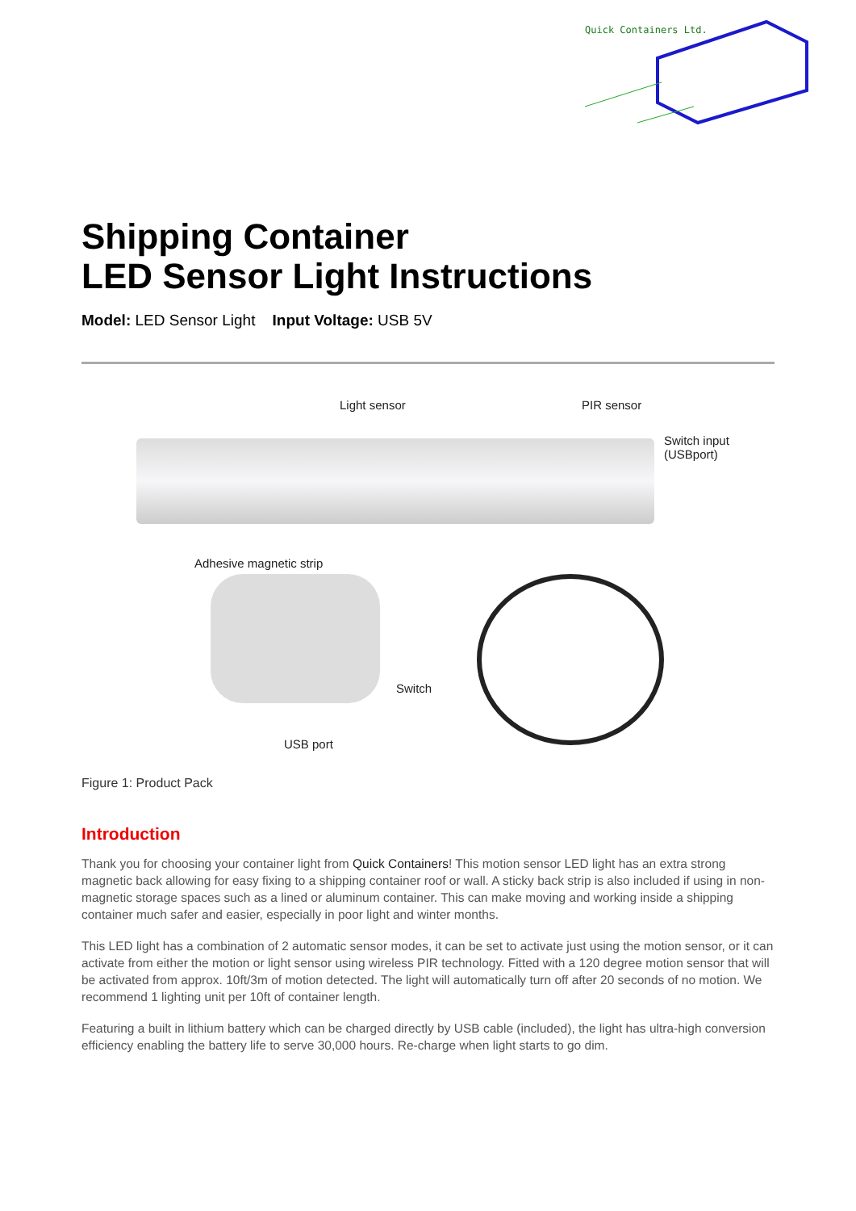Quick Containers Ltd.
Shipping Container
LED Sensor Light Instructions
Model: LED Sensor Light Input Voltage: USB 5V
Light sensor PIR sensor
Switch input
(USBport)
Adhesive magnetic strip
Switch
USB port
Figure 1: Product Pack
Introduction
Thank you for choosing your container light from Quick Containers! This motion sensor LED light has an extra strong magnetic back allowing for easy fixing to a shipping container roof or wall. A sticky back strip is also included if using in non-magnetic storage spaces such as a lined or aluminum container. This can make moving and working inside a shipping container much safer and easier, especially in poor light and winter months.
This LED light has a combination of 2 automatic sensor modes, it can be set to activate just using the motion sensor, or it can activate from either the motion or light sensor using wireless PIR technology. Fitted with a 120 degree motion sensor that will be activated from approx. 10ft/3m of motion detected. The light will automatically turn off after 20 seconds of no motion. We recommend 1 lighting unit per 10ft of container length.
Featuring a built in lithium battery which can be charged directly by USB cable (included), the light has ultra-high conversion efficiency enabling the battery life to serve 30,000 hours. Re-charge when light starts to go dim.